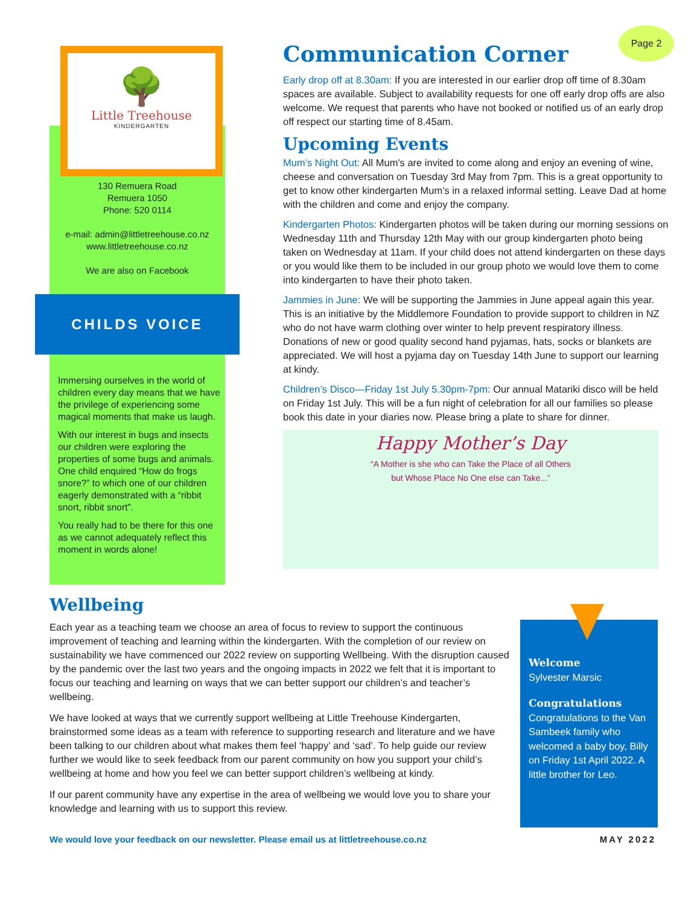Page 2
🌳
Little Treehouse
KINDERGARTEN
130 Remuera Road
Remuera 1050
Phone: 520 0114
e-mail: admin@littletreehouse.co.nz
www.littletreehouse.co.nz
We are also on Facebook
CHILDS VOICE
Immersing ourselves in the world of children every day means that we have the privilege of experiencing some magical moments that make us laugh.
With our interest in bugs and insects our children were exploring the properties of some bugs and animals. One child enquired “How do frogs snore?” to which one of our children eagerly demonstrated with a “ribbit snort, ribbit snort”.
You really had to be there for this one as we cannot adequately reflect this moment in words alone!
Communication Corner
Early drop off at 8.30am: If you are interested in our earlier drop off time of 8.30am spaces are available. Subject to availability requests for one off early drop offs are also welcome. We request that parents who have not booked or notified us of an early drop off respect our starting time of 8.45am.
Upcoming Events
Mum’s Night Out: All Mum's are invited to come along and enjoy an evening of wine, cheese and conversation on Tuesday 3rd May from 7pm. This is a great opportunity to get to know other kindergarten Mum’s in a relaxed informal setting. Leave Dad at home with the children and come and enjoy the company.
Kindergarten Photos: Kindergarten photos will be taken during our morning sessions on Wednesday 11th and Thursday 12th May with our group kindergarten photo being taken on Wednesday at 11am. If your child does not attend kindergarten on these days or you would like them to be included in our group photo we would love them to come into kindergarten to have their photo taken.
Jammies in June: We will be supporting the Jammies in June appeal again this year. This is an initiative by the Middlemore Foundation to provide support to children in NZ who do not have warm clothing over winter to help prevent respiratory illness. Donations of new or good quality second hand pyjamas, hats, socks or blankets are appreciated. We will host a pyjama day on Tuesday 14th June to support our learning at kindy.
Children’s Disco—Friday 1st July 5.30pm-7pm: Our annual Matariki disco will be held on Friday 1st July. This will be a fun night of celebration for all our families so please book this date in your diaries now. Please bring a plate to share for dinner.
Happy Mother’s Day
“A Mother is she who can Take the Place of all Others
but Whose Place No One else can Take...”
Wellbeing
Each year as a teaching team we choose an area of focus to review to support the continuous improvement of teaching and learning within the kindergarten. With the completion of our review on sustainability we have commenced our 2022 review on supporting Wellbeing. With the disruption caused by the pandemic over the last two years and the ongoing impacts in 2022 we felt that it is important to focus our teaching and learning on ways that we can better support our children’s and teacher’s wellbeing.
We have looked at ways that we currently support wellbeing at Little Treehouse Kindergarten, brainstormed some ideas as a team with reference to supporting research and literature and we have been talking to our children about what makes them feel ‘happy’ and ‘sad’. To help guide our review further we would like to seek feedback from our parent community on how you support your child’s wellbeing at home and how you feel we can better support children’s wellbeing at kindy.
If our parent community have any expertise in the area of wellbeing we would love you to share your knowledge and learning with us to support this review.
Welcome
Sylvester Marsic
Congratulations
Congratulations to the Van Sambeek family who welcomed a baby boy, Billy on Friday 1st April 2022. A little brother for Leo.
We would love your feedback on our newsletter. Please email us at littletreehouse.co.nz MAY 2022